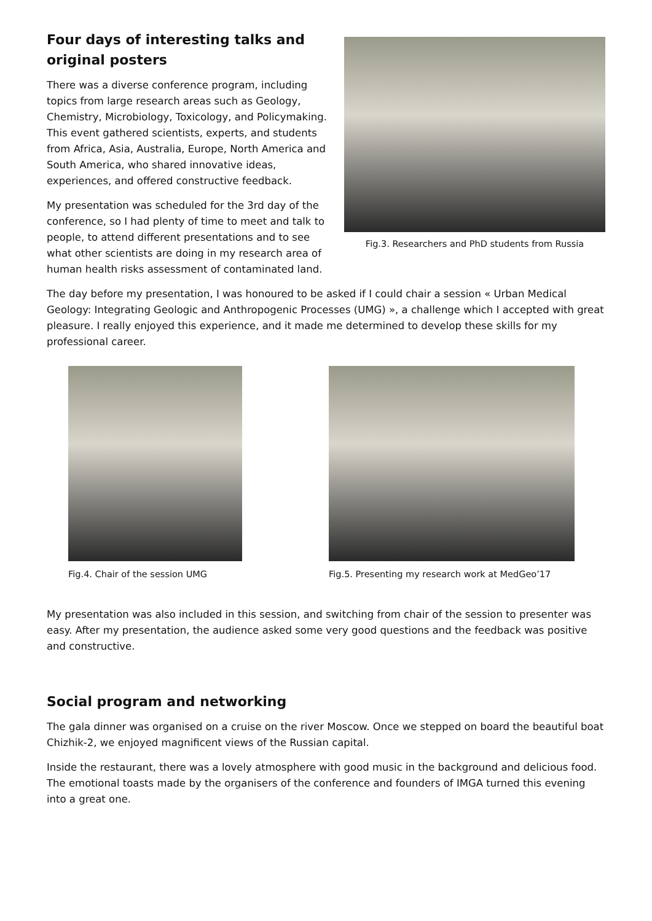Four days of interesting talks and original posters
There was a diverse conference program, including topics from large research areas such as Geology, Chemistry, Microbiology, Toxicology, and Policymaking. This event gathered scientists, experts, and students from Africa, Asia, Australia, Europe, North America and South America, who shared innovative ideas, experiences, and offered constructive feedback.
My presentation was scheduled for the 3rd day of the conference, so I had plenty of time to meet and talk to people, to attend different presentations and to see what other scientists are doing in my research area of human health risks assessment of contaminated land.
Fig.3. Researchers and PhD students from Russia
The day before my presentation, I was honoured to be asked if I could chair a session « Urban Medical Geology: Integrating Geologic and Anthropogenic Processes (UMG) », a challenge which I accepted with great pleasure. I really enjoyed this experience, and it made me determined to develop these skills for my professional career.
Fig.4. Chair of the session UMG
Fig.5. Presenting my research work at MedGeo’17
My presentation was also included in this session, and switching from chair of the session to presenter was easy. After my presentation, the audience asked some very good questions and the feedback was positive and constructive.
Social program and networking
The gala dinner was organised on a cruise on the river Moscow. Once we stepped on board the beautiful boat Chizhik-2, we enjoyed magnificent views of the Russian capital.
Inside the restaurant, there was a lovely atmosphere with good music in the background and delicious food. The emotional toasts made by the organisers of the conference and founders of IMGA turned this evening into a great one.